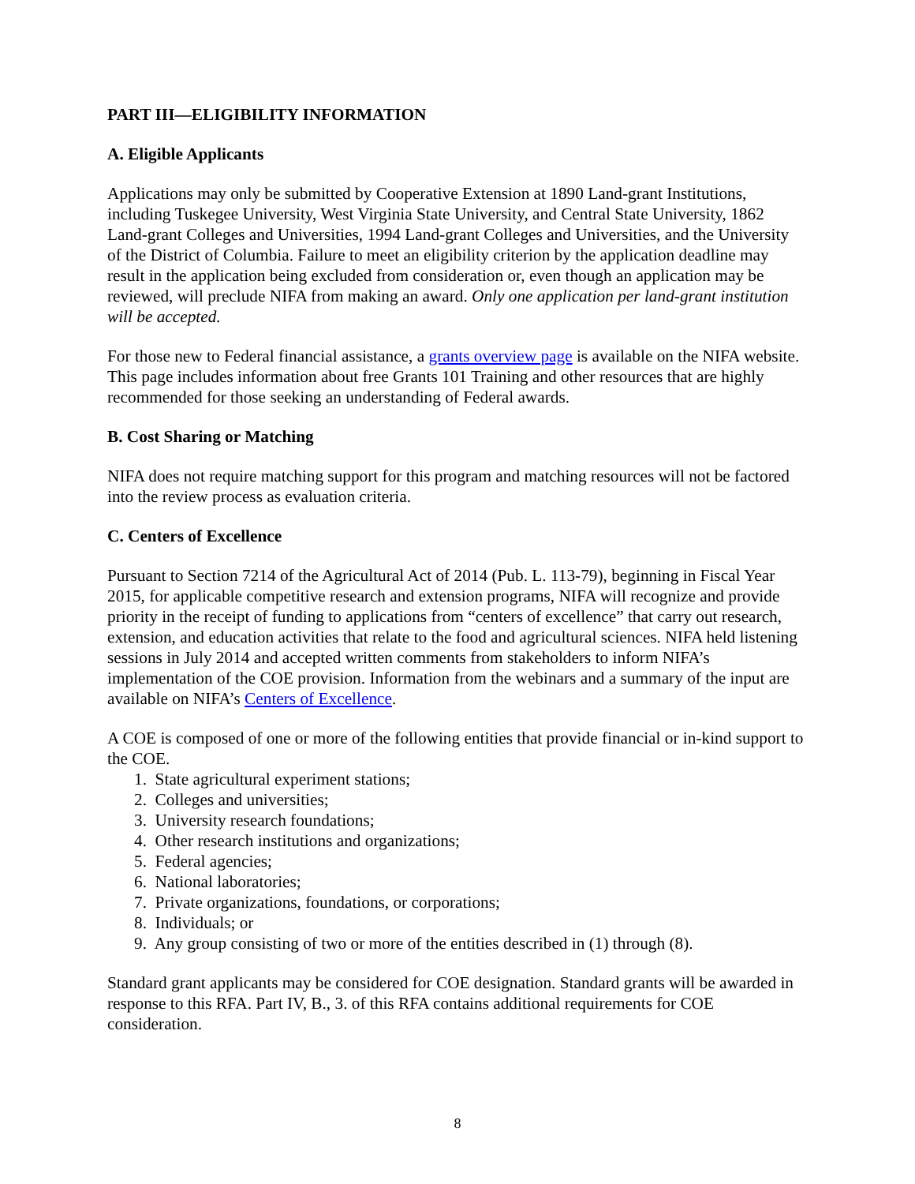PART III—ELIGIBILITY INFORMATION
A. Eligible Applicants
Applications may only be submitted by Cooperative Extension at 1890 Land-grant Institutions, including Tuskegee University, West Virginia State University, and Central State University, 1862 Land-grant Colleges and Universities, 1994 Land-grant Colleges and Universities, and the University of the District of Columbia. Failure to meet an eligibility criterion by the application deadline may result in the application being excluded from consideration or, even though an application may be reviewed, will preclude NIFA from making an award. Only one application per land-grant institution will be accepted.
For those new to Federal financial assistance, a grants overview page is available on the NIFA website. This page includes information about free Grants 101 Training and other resources that are highly recommended for those seeking an understanding of Federal awards.
B. Cost Sharing or Matching
NIFA does not require matching support for this program and matching resources will not be factored into the review process as evaluation criteria.
C. Centers of Excellence
Pursuant to Section 7214 of the Agricultural Act of 2014 (Pub. L. 113-79), beginning in Fiscal Year 2015, for applicable competitive research and extension programs, NIFA will recognize and provide priority in the receipt of funding to applications from “centers of excellence” that carry out research, extension, and education activities that relate to the food and agricultural sciences. NIFA held listening sessions in July 2014 and accepted written comments from stakeholders to inform NIFA’s implementation of the COE provision. Information from the webinars and a summary of the input are available on NIFA’s Centers of Excellence.
A COE is composed of one or more of the following entities that provide financial or in-kind support to the COE.
1. State agricultural experiment stations;
2. Colleges and universities;
3. University research foundations;
4. Other research institutions and organizations;
5. Federal agencies;
6. National laboratories;
7. Private organizations, foundations, or corporations;
8. Individuals; or
9. Any group consisting of two or more of the entities described in (1) through (8).
Standard grant applicants may be considered for COE designation. Standard grants will be awarded in response to this RFA. Part IV, B., 3. of this RFA contains additional requirements for COE consideration.
8